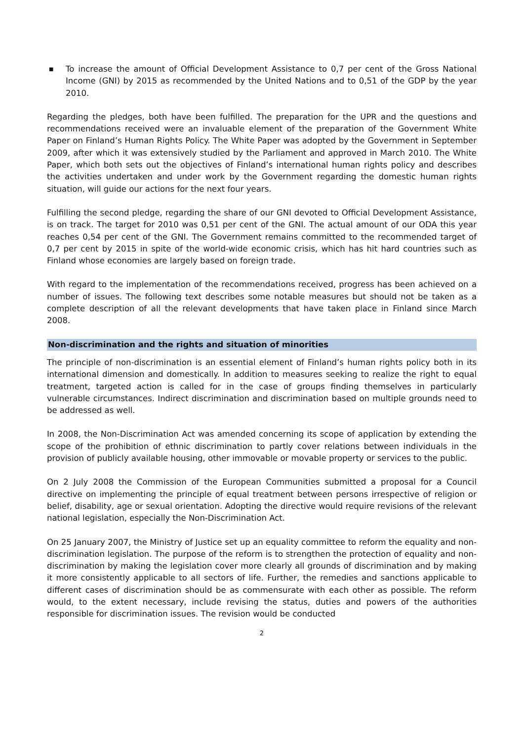■ To increase the amount of Official Development Assistance to 0,7 per cent of the Gross National Income (GNI) by 2015 as recommended by the United Nations and to 0,51 of the GDP by the year 2010.
Regarding the pledges, both have been fulfilled. The preparation for the UPR and the questions and recommendations received were an invaluable element of the preparation of the Government White Paper on Finland’s Human Rights Policy. The White Paper was adopted by the Government in September 2009, after which it was extensively studied by the Parliament and approved in March 2010. The White Paper, which both sets out the objectives of Finland’s international human rights policy and describes the activities undertaken and under work by the Government regarding the domestic human rights situation, will guide our actions for the next four years.
Fulfilling the second pledge, regarding the share of our GNI devoted to Official Development Assistance, is on track. The target for 2010 was 0,51 per cent of the GNI. The actual amount of our ODA this year reaches 0,54 per cent of the GNI. The Government remains committed to the recommended target of 0,7 per cent by 2015 in spite of the world-wide economic crisis, which has hit hard countries such as Finland whose economies are largely based on foreign trade.
With regard to the implementation of the recommendations received, progress has been achieved on a number of issues. The following text describes some notable measures but should not be taken as a complete description of all the relevant developments that have taken place in Finland since March 2008.
Non-discrimination and the rights and situation of minorities
The principle of non-discrimination is an essential element of Finland’s human rights policy both in its international dimension and domestically. In addition to measures seeking to realize the right to equal treatment, targeted action is called for in the case of groups finding themselves in particularly vulnerable circumstances. Indirect discrimination and discrimination based on multiple grounds need to be addressed as well.
In 2008, the Non-Discrimination Act was amended concerning its scope of application by extending the scope of the prohibition of ethnic discrimination to partly cover relations between individuals in the provision of publicly available housing, other immovable or movable property or services to the public.
On 2 July 2008 the Commission of the European Communities submitted a proposal for a Council directive on implementing the principle of equal treatment between persons irrespective of religion or belief, disability, age or sexual orientation. Adopting the directive would require revisions of the relevant national legislation, especially the Non-Discrimination Act.
On 25 January 2007, the Ministry of Justice set up an equality committee to reform the equality and non-discrimination legislation. The purpose of the reform is to strengthen the protection of equality and non-discrimination by making the legislation cover more clearly all grounds of discrimination and by making it more consistently applicable to all sectors of life. Further, the remedies and sanctions applicable to different cases of discrimination should be as commensurate with each other as possible. The reform would, to the extent necessary, include revising the status, duties and powers of the authorities responsible for discrimination issues. The revision would be conducted
2